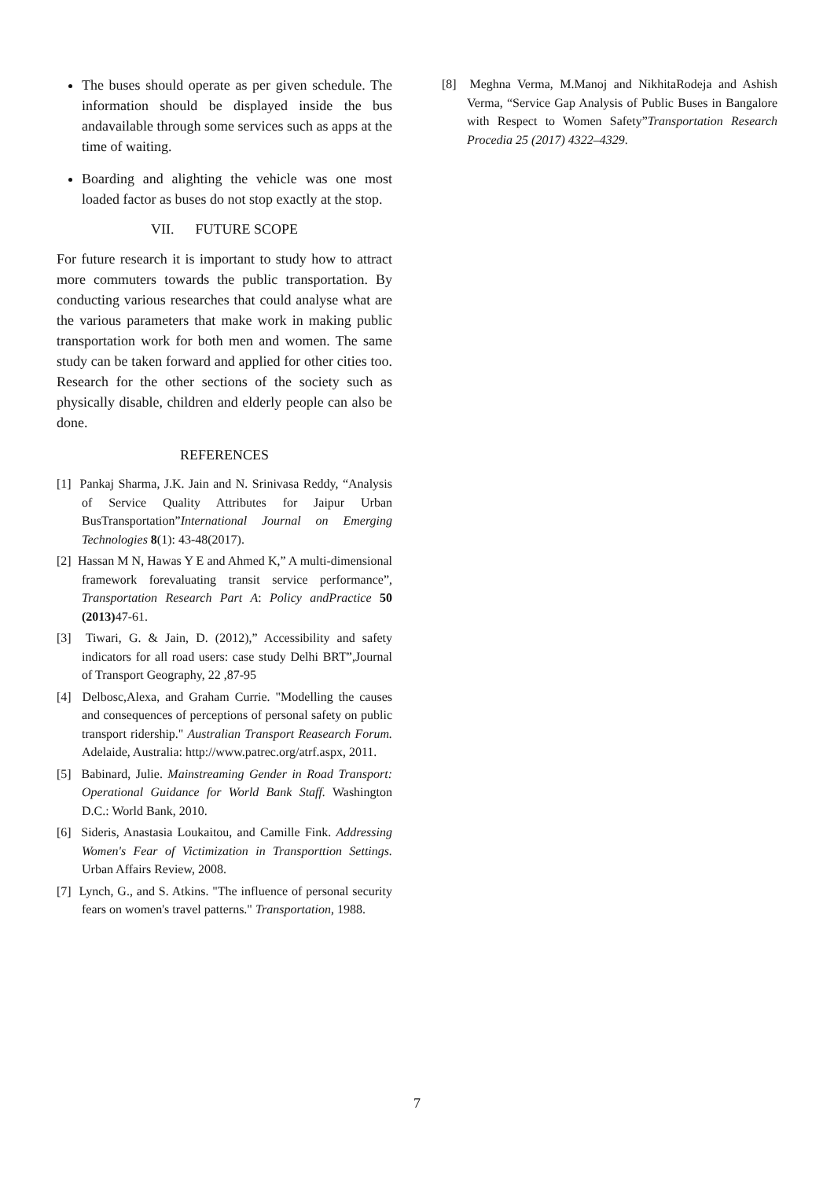The buses should operate as per given schedule. The information should be displayed inside the bus andavailable through some services such as apps at the time of waiting.
Boarding and alighting the vehicle was one most loaded factor as buses do not stop exactly at the stop.
VII. FUTURE SCOPE
For future research it is important to study how to attract more commuters towards the public transportation. By conducting various researches that could analyse what are the various parameters that make work in making public transportation work for both men and women. The same study can be taken forward and applied for other cities too. Research for the other sections of the society such as physically disable, children and elderly people can also be done.
REFERENCES
[1] Pankaj Sharma, J.K. Jain and N. Srinivasa Reddy, “Analysis of Service Quality Attributes for Jaipur Urban BusTransportation”International Journal on Emerging Technologies 8(1): 43-48(2017).
[2] Hassan M N, Hawas Y E and Ahmed K,” A multi-dimensional framework forevaluating transit service performance”, Transportation Research Part A: Policy andPractice 50 (2013) 47-61.
[3] Tiwari, G. & Jain, D. (2012),” Accessibility and safety indicators for all road users: case study Delhi BRT”,Journal of Transport Geography, 22 ,87-95
[4] Delbosc,Alexa, and Graham Currie. "Modelling the causes and consequences of perceptions of personal safety on public transport ridership." Australian Transport Reasearch Forum. Adelaide, Australia: http://www.patrec.org/atrf.aspx, 2011.
[5] Babinard, Julie. Mainstreaming Gender in Road Transport: Operational Guidance for World Bank Staff. Washington D.C.: World Bank, 2010.
[6] Sideris, Anastasia Loukaitou, and Camille Fink. Addressing Women's Fear of Victimization in Transporttion Settings. Urban Affairs Review, 2008.
[7] Lynch, G., and S. Atkins. "The influence of personal security fears on women's travel patterns." Transportation, 1988.
[8] Meghna Verma, M.Manoj and NikhitaRodeja and Ashish Verma, “Service Gap Analysis of Public Buses in Bangalore with Respect to Women Safety”Transportation Research Procedia 25 (2017) 4322–4329.
7